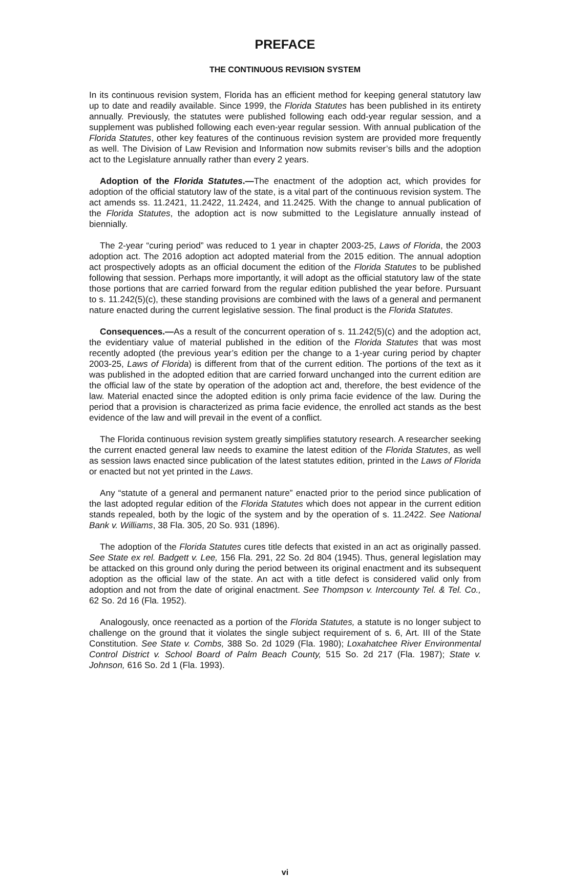PREFACE
THE CONTINUOUS REVISION SYSTEM
In its continuous revision system, Florida has an efficient method for keeping general statutory law up to date and readily available. Since 1999, the Florida Statutes has been published in its entirety annually. Previously, the statutes were published following each odd-year regular session, and a supplement was published following each even-year regular session. With annual publication of the Florida Statutes, other key features of the continuous revision system are provided more frequently as well. The Division of Law Revision and Information now submits reviser’s bills and the adoption act to the Legislature annually rather than every 2 years.
Adoption of the Florida Statutes.—The enactment of the adoption act, which provides for adoption of the official statutory law of the state, is a vital part of the continuous revision system. The act amends ss. 11.2421, 11.2422, 11.2424, and 11.2425. With the change to annual publication of the Florida Statutes, the adoption act is now submitted to the Legislature annually instead of biennially.
The 2-year “curing period” was reduced to 1 year in chapter 2003-25, Laws of Florida, the 2003 adoption act. The 2016 adoption act adopted material from the 2015 edition. The annual adoption act prospectively adopts as an official document the edition of the Florida Statutes to be published following that session. Perhaps more importantly, it will adopt as the official statutory law of the state those portions that are carried forward from the regular edition published the year before. Pursuant to s. 11.242(5)(c), these standing provisions are combined with the laws of a general and permanent nature enacted during the current legislative session. The final product is the Florida Statutes.
Consequences.—As a result of the concurrent operation of s. 11.242(5)(c) and the adoption act, the evidentiary value of material published in the edition of the Florida Statutes that was most recently adopted (the previous year’s edition per the change to a 1-year curing period by chapter 2003-25, Laws of Florida) is different from that of the current edition. The portions of the text as it was published in the adopted edition that are carried forward unchanged into the current edition are the official law of the state by operation of the adoption act and, therefore, the best evidence of the law. Material enacted since the adopted edition is only prima facie evidence of the law. During the period that a provision is characterized as prima facie evidence, the enrolled act stands as the best evidence of the law and will prevail in the event of a conflict.
The Florida continuous revision system greatly simplifies statutory research. A researcher seeking the current enacted general law needs to examine the latest edition of the Florida Statutes, as well as session laws enacted since publication of the latest statutes edition, printed in the Laws of Florida or enacted but not yet printed in the Laws.
Any “statute of a general and permanent nature” enacted prior to the period since publication of the last adopted regular edition of the Florida Statutes which does not appear in the current edition stands repealed, both by the logic of the system and by the operation of s. 11.2422. See National Bank v. Williams, 38 Fla. 305, 20 So. 931 (1896).
The adoption of the Florida Statutes cures title defects that existed in an act as originally passed. See State ex rel. Badgett v. Lee, 156 Fla. 291, 22 So. 2d 804 (1945). Thus, general legislation may be attacked on this ground only during the period between its original enactment and its subsequent adoption as the official law of the state. An act with a title defect is considered valid only from adoption and not from the date of original enactment. See Thompson v. Intercounty Tel. & Tel. Co., 62 So. 2d 16 (Fla. 1952).
Analogously, once reenacted as a portion of the Florida Statutes, a statute is no longer subject to challenge on the ground that it violates the single subject requirement of s. 6, Art. III of the State Constitution. See State v. Combs, 388 So. 2d 1029 (Fla. 1980); Loxahatchee River Environmental Control District v. School Board of Palm Beach County, 515 So. 2d 217 (Fla. 1987); State v. Johnson, 616 So. 2d 1 (Fla. 1993).
vi